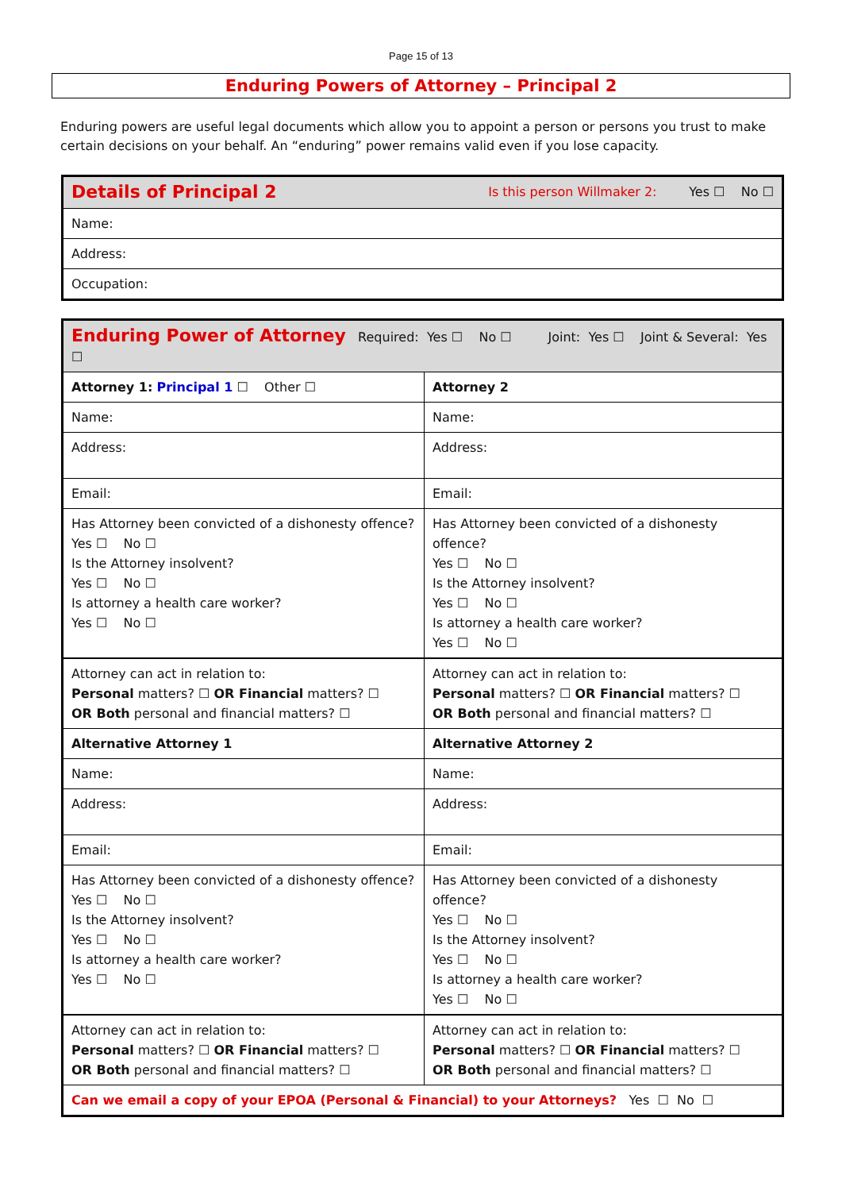Page 15 of 13
Enduring Powers of Attorney – Principal 2
Enduring powers are useful legal documents which allow you to appoint a person or persons you trust to make certain decisions on your behalf. An “enduring” power remains valid even if you lose capacity.
| Details of Principal 2 Is this person Willmaker 2: Yes ☐ No ☐ |
| Name: |
| Address: |
| Occupation: |
| Enduring Power of Attorney Required: Yes ☐ No ☐ Joint: Yes ☐ Joint & Several: Yes ☐ | |
| Attorney 1: Principal 1 ☐ Other ☐ | Attorney 2 |
| Name: | Name: |
| Address: | Address: |
| Email: | Email: |
| Has Attorney been convicted of a dishonesty offence? Yes ☐ No ☐ Is the Attorney insolvent? Yes ☐ No ☐ Is attorney a health care worker? Yes ☐ No ☐ | Has Attorney been convicted of a dishonesty offence? Yes ☐ No ☐ Is the Attorney insolvent? Yes ☐ No ☐ Is attorney a health care worker? Yes ☐ No ☐ |
| Attorney can act in relation to: Personal matters? ☐ OR Financial matters? ☐ OR Both personal and financial matters? ☐ | Attorney can act in relation to: Personal matters? ☐ OR Financial matters? ☐ OR Both personal and financial matters? ☐ |
| Alternative Attorney 1 | Alternative Attorney 2 |
| Name: | Name: |
| Address: | Address: |
| Email: | Email: |
| Has Attorney been convicted of a dishonesty offence? Yes ☐ No ☐ Is the Attorney insolvent? Yes ☐ No ☐ Is attorney a health care worker? Yes ☐ No ☐ | Has Attorney been convicted of a dishonesty offence? Yes ☐ No ☐ Is the Attorney insolvent? Yes ☐ No ☐ Is attorney a health care worker? Yes ☐ No ☐ |
| Attorney can act in relation to: Personal matters? ☐ OR Financial matters? ☐ OR Both personal and financial matters? ☐ | Attorney can act in relation to: Personal matters? ☐ OR Financial matters? ☐ OR Both personal and financial matters? ☐ |
| Can we email a copy of your EPOA (Personal & Financial) to your Attorneys? Yes ☐ No ☐ | |